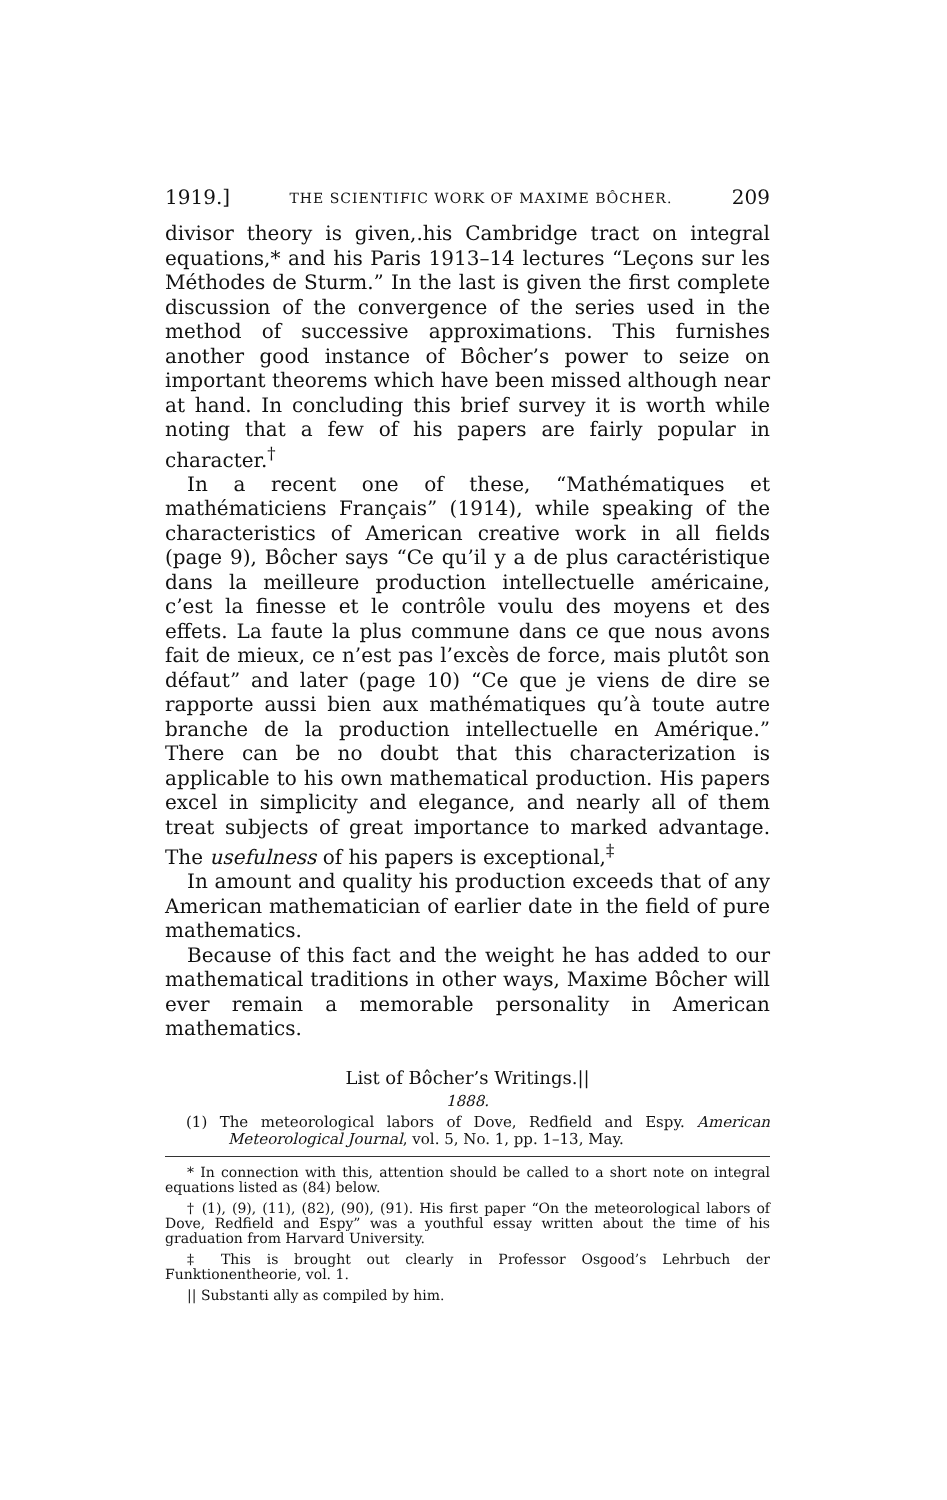1919.] THE SCIENTIFIC WORK OF MAXIME BÔCHER. 209
divisor theory is given,.his Cambridge tract on integral equations,* and his Paris 1913–14 lectures “Leçons sur les Méthodes de Sturm.” In the last is given the first complete discussion of the convergence of the series used in the method of successive approximations. This furnishes another good instance of Bôcher’s power to seize on important theorems which have been missed although near at hand. In concluding this brief survey it is worth while noting that a few of his papers are fairly popular in character.<sup>†</sup>
In a recent one of these, “Mathématiques et mathématiciens Français” (1914), while speaking of the characteristics of American creative work in all fields (page 9), Bôcher says “Ce qu’il y a de plus caractéristique dans la meilleure production intellectuelle américaine, c’est la finesse et le contrôle voulu des moyens et des effets. La faute la plus commune dans ce que nous avons fait de mieux, ce n’est pas l’excès de force, mais plutôt son défaut” and later (page 10) “Ce que je viens de dire se rapporte aussi bien aux mathématiques qu’à toute autre branche de la production intellectuelle en Amérique.” There can be no doubt that this characterization is applicable to his own mathematical production. His papers excel in simplicity and elegance, and nearly all of them treat subjects of great importance to marked advantage. The usefulness of his papers is exceptional,<sup>‡</sup>
In amount and quality his production exceeds that of any American mathematician of earlier date in the field of pure mathematics.
Because of this fact and the weight he has added to our mathematical traditions in other ways, Maxime Bôcher will ever remain a memorable personality in American mathematics.
List of Bôcher’s Writings.||
1888.
(1) The meteorological labors of Dove, Redfield and Espy. American Meteorological Journal, vol. 5, No. 1, pp. 1–13, May.
* In connection with this, attention should be called to a short note on integral equations listed as (84) below.
† (1), (9), (11), (82), (90), (91). His first paper “On the meteorological labors of Dove, Redfield and Espy” was a youthful essay written about the time of his graduation from Harvard University.
‡ This is brought out clearly in Professor Osgood’s Lehrbuch der Funktionentheorie, vol. 1.
|| Substanti ally as compiled by him.